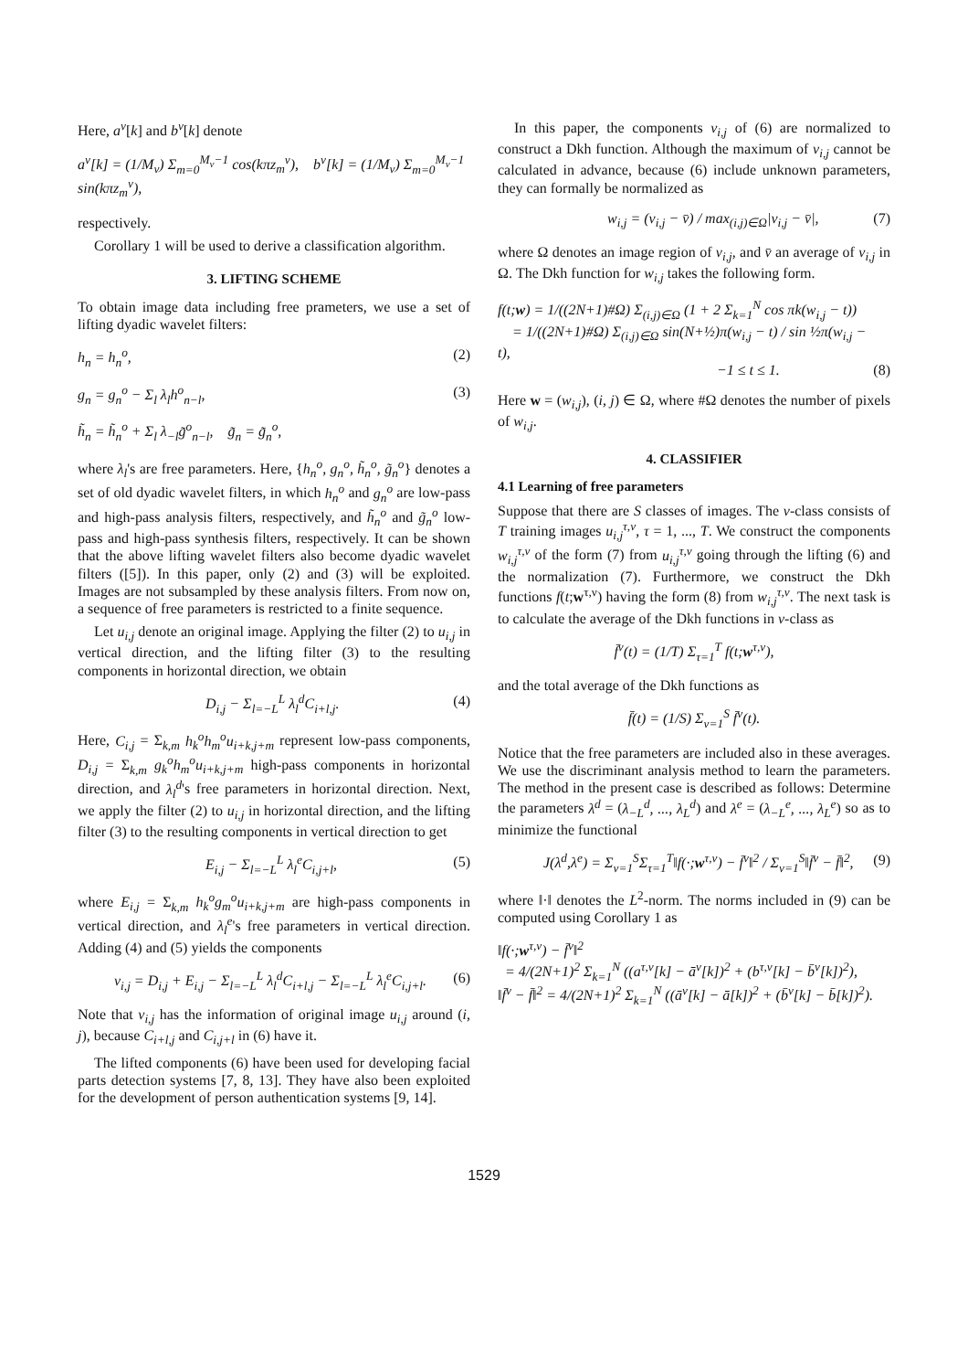Here, a<sup>ν</sup>[k] and b<sup>ν</sup>[k] denote
a<sup>ν</sup>[k] = (1/M<sub>ν</sub>) Σ<sub>m=0</sub><sup>M<sub>ν</sub>−1</sup> cos(kπz<sub>m</sub><sup>ν</sup>), b<sup>ν</sup>[k] = (1/M<sub>ν</sub>) Σ<sub>m=0</sub><sup>M<sub>ν</sub>−1</sup> sin(kπz<sub>m</sub><sup>ν</sup>),
respectively.
Corollary 1 will be used to derive a classification algorithm.
3. LIFTING SCHEME
To obtain image data including free prameters, we use a set of lifting dyadic wavelet filters:
h<sub>n</sub> = h<sub>n</sub><sup>o</sup>, (2)
g<sub>n</sub> = g<sub>n</sub><sup>o</sup> − Σ<sub>l</sub> λ<sub>l</sub>h<sup>o</sup><sub>n−l</sub>, (3)
h̃<sub>n</sub> = h̃<sub>n</sub><sup>o</sup> + Σ<sub>l</sub> λ<sub>−l</sub>g̃<sup>o</sup><sub>n−l</sub>, g̃<sub>n</sub> = g̃<sub>n</sub><sup>o</sup>,
where λ<sub>l</sub>'s are free parameters. Here, {h<sub>n</sub><sup>o</sup>, g<sub>n</sub><sup>o</sup>, h̃<sub>n</sub><sup>o</sup>, g̃<sub>n</sub><sup>o</sup>} denotes a set of old dyadic wavelet filters, in which h<sub>n</sub><sup>o</sup> and g<sub>n</sub><sup>o</sup> are low-pass and high-pass analysis filters, respectively, and h̃<sub>n</sub><sup>o</sup> and g̃<sub>n</sub><sup>o</sup> low-pass and high-pass synthesis filters, respectively. It can be shown that the above lifting wavelet filters also become dyadic wavelet filters ([5]). In this paper, only (2) and (3) will be exploited. Images are not subsampled by these analysis filters. From now on, a sequence of free parameters is restricted to a finite sequence.
Let u<sub>i,j</sub> denote an original image. Applying the filter (2) to u<sub>i,j</sub> in vertical direction, and the lifting filter (3) to the resulting components in horizontal direction, we obtain
D<sub>i,j</sub> − Σ<sub>l=−L</sub><sup>L</sup> λ<sub>l</sub><sup>d</sup>C<sub>i+l,j</sub>. (4)
Here, C<sub>i,j</sub> = Σ<sub>k,m</sub> h<sub>k</sub><sup>o</sup>h<sub>m</sub><sup>o</sup>u<sub>i+k,j+m</sub> represent low-pass components, D<sub>i,j</sub> = Σ<sub>k,m</sub> g<sub>k</sub><sup>o</sup>h<sub>m</sub><sup>o</sup>u<sub>i+k,j+m</sub> high-pass components in horizontal direction, and λ<sub>l</sub><sup>d</sup>'s free parameters in horizontal direction. Next, we apply the filter (2) to u<sub>i,j</sub> in horizontal direction, and the lifting filter (3) to the resulting components in vertical direction to get
E<sub>i,j</sub> − Σ<sub>l=−L</sub><sup>L</sup> λ<sub>l</sub><sup>e</sup>C<sub>i,j+l</sub>, (5)
where E<sub>i,j</sub> = Σ<sub>k,m</sub> h<sub>k</sub><sup>o</sup>g<sub>m</sub><sup>o</sup>u<sub>i+k,j+m</sub> are high-pass components in vertical direction, and λ<sub>l</sub><sup>e</sup>'s free parameters in vertical direction. Adding (4) and (5) yields the components
v<sub>i,j</sub> = D<sub>i,j</sub> + E<sub>i,j</sub> − Σ<sub>l=−L</sub><sup>L</sup> λ<sub>l</sub><sup>d</sup>C<sub>i+l,j</sub> − Σ<sub>l=−L</sub><sup>L</sup> λ<sub>l</sub><sup>e</sup>C<sub>i,j+l</sub>. (6)
Note that v<sub>i,j</sub> has the information of original image u<sub>i,j</sub> around (i, j), because C<sub>i+l,j</sub> and C<sub>i,j+l</sub> in (6) have it.
The lifted components (6) have been used for developing facial parts detection systems [7, 8, 13]. They have also been exploited for the development of person authentication systems [9, 14].
In this paper, the components v<sub>i,j</sub> of (6) are normalized to construct a Dkh function. Although the maximum of v<sub>i,j</sub> cannot be calculated in advance, because (6) include unknown parameters, they can formally be normalized as
w<sub>i,j</sub> = (v<sub>i,j</sub> − v̄) / max<sub>(i,j)∈Ω</sub>|v<sub>i,j</sub> − v̄|, (7)
where Ω denotes an image region of v<sub>i,j</sub>, and v̄ an average of v<sub>i,j</sub> in Ω. The Dkh function for w<sub>i,j</sub> takes the following form.
f(t;w) = 1/((2N+1)#Ω) Σ<sub>(i,j)∈Ω</sub> (1 + 2 Σ<sub>k=1</sub><sup>N</sup> cos πk(w<sub>i,j</sub> − t))
= 1/((2N+1)#Ω) Σ<sub>(i,j)∈Ω</sub> sin(N+½)π(w<sub>i,j</sub> − t) / sin ½π(w<sub>i,j</sub> − t),
−1 ≤ t ≤ 1. (8)
Here w = (w<sub>i,j</sub>), (i, j) ∈ Ω, where #Ω denotes the number of pixels of w<sub>i,j</sub>.
4. CLASSIFIER
4.1 Learning of free parameters
Suppose that there are S classes of images. The ν-class consists of T training images u<sub>i,j</sub><sup>τ,ν</sup>, τ = 1, ..., T. We construct the components w<sub>i,j</sub><sup>τ,ν</sup> of the form (7) from u<sub>i,j</sub><sup>τ,ν</sup> going through the lifting (6) and the normalization (7). Furthermore, we construct the Dkh functions f(t;w<sup>τ,ν</sup>) having the form (8) from w<sub>i,j</sub><sup>τ,ν</sup>. The next task is to calculate the average of the Dkh functions in ν-class as
f̄<sup>ν</sup>(t) = (1/T) Σ<sub>τ=1</sub><sup>T</sup> f(t;w<sup>τ,ν</sup>),
and the total average of the Dkh functions as
f̄(t) = (1/S) Σ<sub>ν=1</sub><sup>S</sup> f̄<sup>ν</sup>(t).
Notice that the free parameters are included also in these averages. We use the discriminant analysis method to learn the parameters. The method in the present case is described as follows: Determine the parameters λ<sup>d</sup> = (λ<sub>−L</sub><sup>d</sup>, ..., λ<sub>L</sub><sup>d</sup>) and λ<sup>e</sup> = (λ<sub>−L</sub><sup>e</sup>, ..., λ<sub>L</sub><sup>e</sup>) so as to minimize the functional
J(λ<sup>d</sup>,λ<sup>e</sup>) = Σ<sub>ν=1</sub><sup>S</sup>Σ<sub>τ=1</sub><sup>T</sup>‖f(·;w<sup>τ,ν</sup>) − f̄<sup>ν</sup>‖<sup>2</sup> / Σ<sub>ν=1</sub><sup>S</sup>‖f̄<sup>ν</sup> − f̄‖<sup>2</sup>, (9)
where ‖·‖ denotes the L<sup>2</sup>-norm. The norms included in (9) can be computed using Corollary 1 as
‖f(·;w<sup>τ,ν</sup>) − f̄<sup>ν</sup>‖<sup>2</sup>
= 4/(2N+1)<sup>2</sup> Σ<sub>k=1</sub><sup>N</sup> ((a<sup>τ,ν</sup>[k] − ā<sup>ν</sup>[k])<sup>2</sup> + (b<sup>τ,ν</sup>[k] − b̄<sup>ν</sup>[k])<sup>2</sup>),
‖f̄<sup>ν</sup> − f̄‖<sup>2</sup> = 4/(2N+1)<sup>2</sup> Σ<sub>k=1</sub><sup>N</sup> ((ā<sup>ν</sup>[k] − ā[k])<sup>2</sup> + (b̄<sup>ν</sup>[k] − b̄[k])<sup>2</sup>).
1529